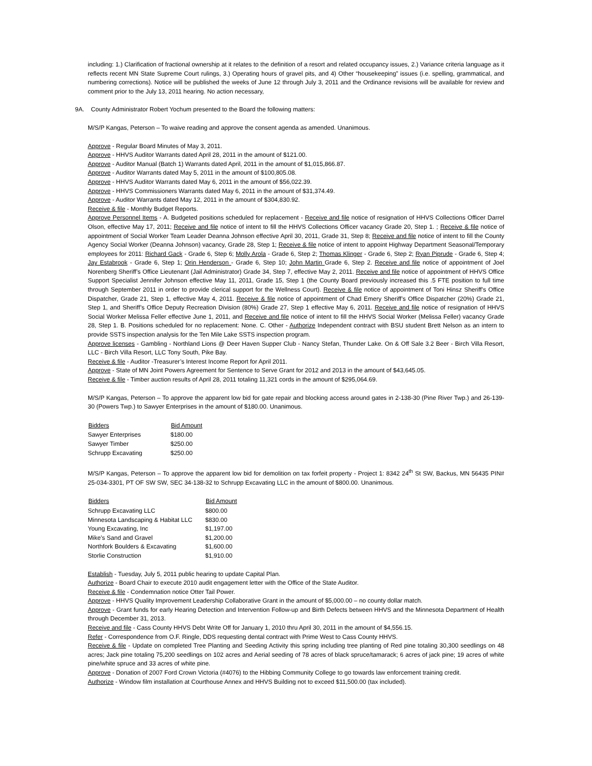including: 1.) Clarification of fractional ownership at it relates to the definition of a resort and related occupancy issues, 2.) Variance criteria language as it reflects recent MN State Supreme Court rulings, 3.) Operating hours of gravel pits, and 4) Other “housekeeping” issues (i.e. spelling, grammatical, and numbering corrections). Notice will be published the weeks of June 12 through July 3, 2011 and the Ordinance revisions will be available for review and comment prior to the July 13, 2011 hearing. No action necessary,
9A. County Administrator Robert Yochum presented to the Board the following matters:
M/S/P Kangas, Peterson – To waive reading and approve the consent agenda as amended. Unanimous.
Approve - Regular Board Minutes of May 3, 2011.
Approve - HHVS Auditor Warrants dated April 28, 2011 in the amount of $121.00.
Approve - Auditor Manual (Batch 1) Warrants dated April, 2011 in the amount of $1,015,866.87.
Approve - Auditor Warrants dated May 5, 2011 in the amount of $100,805.08.
Approve - HHVS Auditor Warrants dated May 6, 2011 in the amount of $56,022.39.
Approve - HHVS Commissioners Warrants dated May 6, 2011 in the amount of $31,374.49.
Approve - Auditor Warrants dated May 12, 2011 in the amount of $304,830.92.
Receive & file - Monthly Budget Reports.
Approve Personnel Items - A. Budgeted positions scheduled for replacement - Receive and file notice of resignation of HHVS Collections Officer Darrel Olson, effective May 17, 2011; Receive and file notice of intent to fill the HHVS Collections Officer vacancy Grade 20, Step 1. ; Receive & file notice of appointment of Social Worker Team Leader Deanna Johnson effective April 30, 2011, Grade 31, Step 8; Receive and file notice of intent to fill the County Agency Social Worker (Deanna Johnson) vacancy, Grade 28, Step 1; Receive & file notice of intent to appoint Highway Department Seasonal/Temporary employees for 2011: Richard Gack - Grade 6, Step 6; Molly Arola - Grade 6, Step 2; Thomas Klinger - Grade 6, Step 2; Ryan Piprude - Grade 6, Step 4; Jay Estabrook - Grade 6, Step 1; Orin Henderson - Grade 6, Step 10; John Martin Grade 6, Step 2. Receive and file notice of appointment of Joel Norenberg Sheriff’s Office Lieutenant (Jail Administrator) Grade 34, Step 7, effective May 2, 2011. Receive and file notice of appointment of HHVS Office Support Specialist Jennifer Johnson effective May 11, 2011, Grade 15, Step 1 (the County Board previously increased this .5 FTE position to full time through September 2011 in order to provide clerical support for the Wellness Court). Receive & file notice of appointment of Toni Hinsz Sheriff’s Office Dispatcher, Grade 21, Step 1, effective May 4, 2011. Receive & file notice of appointment of Chad Emery Sheriff’s Office Dispatcher (20%) Grade 21, Step 1, and Sheriff’s Office Deputy Recreation Division (80%) Grade 27, Step 1 effective May 6, 2011. Receive and file notice of resignation of HHVS Social Worker Melissa Feller effective June 1, 2011, and Receive and file notice of intent to fill the HHVS Social Worker (Melissa Feller) vacancy Grade 28, Step 1. B. Positions scheduled for no replacement: None. C. Other - Authorize Independent contract with BSU student Brett Nelson as an intern to provide SSTS inspection analysis for the Ten Mile Lake SSTS inspection program.
Approve licenses - Gambling - Northland Lions @ Deer Haven Supper Club - Nancy Stefan, Thunder Lake. On & Off Sale 3.2 Beer - Birch Villa Resort, LLC - Birch Villa Resort, LLC Tony South, Pike Bay.
Receive & file - Auditor -Treasurer’s Interest Income Report for April 2011.
Approve - State of MN Joint Powers Agreement for Sentence to Serve Grant for 2012 and 2013 in the amount of $43,645.05.
Receive & file - Timber auction results of April 28, 2011 totaling 11,321 cords in the amount of $295,064.69.
M/S/P Kangas, Peterson – To approve the apparent low bid for gate repair and blocking access around gates in 2-138-30 (Pine River Twp.) and 26-139-30 (Powers Twp.) to Sawyer Enterprises in the amount of $180.00. Unanimous.
| Bidders | Bid Amount |
| --- | --- |
| Sawyer Enterprises | $180.00 |
| Sawyer Timber | $250.00 |
| Schrupp Excavating | $250.00 |
M/S/P Kangas, Peterson – To approve the apparent low bid for demolition on tax forfeit property - Project 1: 8342 24<sup>th</sup> St SW, Backus, MN 56435 PIN# 25-034-3301, PT OF SW SW, SEC 34-138-32 to Schrupp Excavating LLC in the amount of $800.00. Unanimous.
| Bidders | Bid Amount |
| --- | --- |
| Schrupp Excavating LLC | $800.00 |
| Minnesota Landscaping & Habitat LLC | $830.00 |
| Young Excavating, Inc | $1,197.00 |
| Mike’s Sand and Gravel | $1,200.00 |
| Northfork Boulders & Excavating | $1,600.00 |
| Storlie Construction | $1,910.00 |
Establish - Tuesday, July 5, 2011 public hearing to update Capital Plan.
Authorize - Board Chair to execute 2010 audit engagement letter with the Office of the State Auditor.
Receive & file - Condemnation notice Otter Tail Power.
Approve - HHVS Quality Improvement Leadership Collaborative Grant in the amount of $5,000.00 – no county dollar match.
Approve - Grant funds for early Hearing Detection and Intervention Follow-up and Birth Defects between HHVS and the Minnesota Department of Health through December 31, 2013.
Receive and file - Cass County HHVS Debt Write Off for January 1, 2010 thru April 30, 2011 in the amount of $4,556.15.
Refer - Correspondence from O.F. Ringle, DDS requesting dental contract with Prime West to Cass County HHVS.
Receive & file - Update on completed Tree Planting and Seeding Activity this spring including tree planting of Red pine totaling 30,300 seedlings on 48 acres; Jack pine totaling 75,200 seedlings on 102 acres and Aerial seeding of 78 acres of black spruce/tamarack; 6 acres of jack pine; 19 acres of white pine/white spruce and 33 acres of white pine.
Approve - Donation of 2007 Ford Crown Victoria (#4076) to the Hibbing Community College to go towards law enforcement training credit.
Authorize - Window film installation at Courthouse Annex and HHVS Building not to exceed $11,500.00 (tax included).